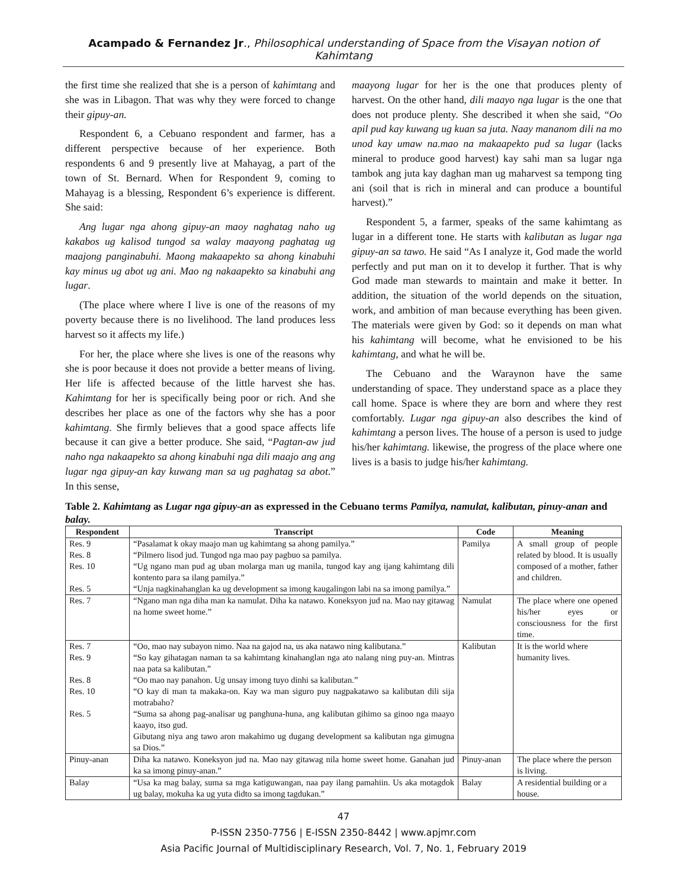Acampado & Fernandez Jr., Philosophical understanding of Space from the Visayan notion of Kahimtang
the first time she realized that she is a person of kahimtang and she was in Libagon. That was why they were forced to change their gipuy-an.
Respondent 6, a Cebuano respondent and farmer, has a different perspective because of her experience. Both respondents 6 and 9 presently live at Mahayag, a part of the town of St. Bernard. When for Respondent 9, coming to Mahayag is a blessing, Respondent 6’s experience is different. She said:
Ang lugar nga ahong gipuy-an maoy naghatag naho ug kakabos ug kalisod tungod sa walay maayong paghatag ug maajong panginabuhi. Maong makaapekto sa ahong kinabuhi kay minus ug abot ug ani. Mao ng nakaapekto sa kinabuhi ang lugar.
(The place where where I live is one of the reasons of my poverty because there is no livelihood. The land produces less harvest so it affects my life.)
For her, the place where she lives is one of the reasons why she is poor because it does not provide a better means of living. Her life is affected because of the little harvest she has. Kahimtang for her is specifically being poor or rich. And she describes her place as one of the factors why she has a poor kahimtang. She firmly believes that a good space affects life because it can give a better produce. She said, “Pagtan-aw jud naho nga nakaapekto sa ahong kinabuhi nga dili maajo ang ang lugar nga gipuy-an kay kuwang man sa ug paghatag sa abot.” In this sense,
maayong lugar for her is the one that produces plenty of harvest. On the other hand, dili maayo nga lugar is the one that does not produce plenty. She described it when she said, “Oo apil pud kay kuwang ug kuan sa juta. Naay mananom dili na mo unod kay umaw na.mao na makaapekto pud sa lugar (lacks mineral to produce good harvest) kay sahi man sa lugar nga tambok ang juta kay daghan man ug maharvest sa tempong ting ani (soil that is rich in mineral and can produce a bountiful harvest).”
Respondent 5, a farmer, speaks of the same kahimtang as lugar in a different tone. He starts with kalibutan as lugar nga gipuy-an sa tawo. He said “As I analyze it, God made the world perfectly and put man on it to develop it further. That is why God made man stewards to maintain and make it better. In addition, the situation of the world depends on the situation, work, and ambition of man because everything has been given. The materials were given by God: so it depends on man what his kahimtang will become, what he envisioned to be his kahimtang, and what he will be.
The Cebuano and the Waraynon have the same understanding of space. They understand space as a place they call home. Space is where they are born and where they rest comfortably. Lugar nga gipuy-an also describes the kind of kahimtang a person lives. The house of a person is used to judge his/her kahimtang. likewise, the progress of the place where one lives is a basis to judge his/her kahimtang.
Table 2. Kahimtang as Lugar nga gipuy-an as expressed in the Cebuano terms Pamilya, namulat, kalibutan, pinuy-anan and balay.
| Respondent | Transcript | Code | Meaning |
| --- | --- | --- | --- |
| Res. 9 Res. 8 Res. 10 Res. 5 | “Pasalamat k okay maajo man ug kahimtang sa ahong pamilya.” “Pilmero lisod jud. Tungod nga mao pay pagbuo sa pamilya. “Ug ngano man pud ag uban molarga man ug manila, tungod kay ang ijang kahimtang dili kontento para sa ilang pamilya.” “Unja nagkinahanglan ka ug development sa imong kaugalingon labi na sa imong pamilya.” | Pamilya | A small group of people related by blood. It is usually composed of a mother, father and children. |
| Res. 7 | “Ngano man nga diha man ka namulat. Diha ka natawo. Koneksyon jud na. Mao nay gitawag na home sweet home.” | Namulat | The place where one opened his/her eyes or consciousness for the first time. |
| Res. 7 Res. 9 Res. 8 Res. 10 Res. 5 | “Oo, mao nay subayon nimo. Naa na gajod na, us aka natawo ning kalibutana.” “So kay gihatagan naman ta sa kahimtang kinahanglan nga ato nalang ning puy-an. Mintras naa pata sa kalibutan.” “Oo mao nay panahon. Ug unsay imong tuyo dinhi sa kalibutan.” “O kay di man ta makaka-on. Kay wa man siguro puy nagpakatawo sa kalibutan dili sija motrabaho? “Suma sa ahong pag-analisar ug panghuna-huna, ang kalibutan gihimo sa ginoo nga maayo kaayo, itso gud. Gibutang niya ang tawo aron makahimo ug dugang development sa kalibutan nga gimugna sa Dios.” | Kalibutan | It is the world where humanity lives. |
| Pinuy-anan | Diha ka natawo. Koneksyon jud na. Mao nay gitawag nila home sweet home. Ganahan jud ka sa imong pinuy-anan.” | Pinuy-anan | The place where the person is living. |
| Balay | “Usa ka mag balay, suma sa mga katiguwangan, naa pay ilang pamahiin. Us aka motagdok ug balay, mokuha ka ug yuta didto sa imong tagdukan.” | Balay | A residential building or a house. |
47
P-ISSN 2350-7756 | E-ISSN 2350-8442 | www.apjmr.com
Asia Pacific Journal of Multidisciplinary Research, Vol. 7, No. 1, February 2019